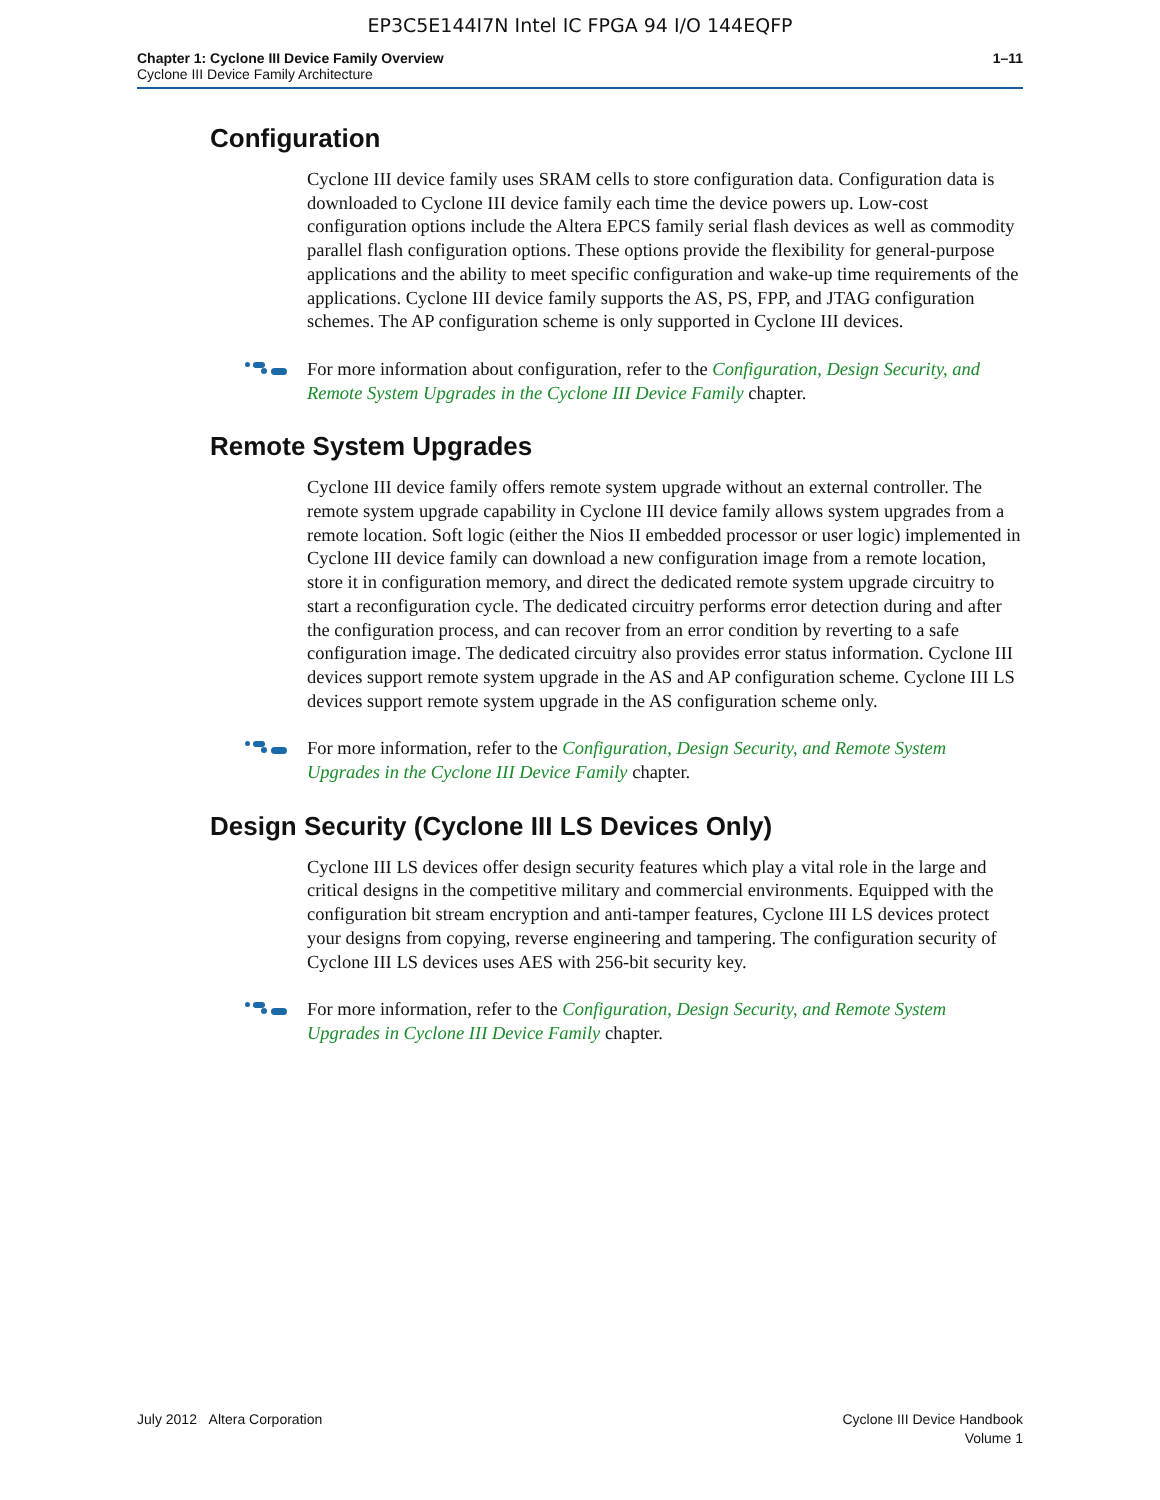EP3C5E144I7N Intel IC FPGA 94 I/O 144EQFP
Chapter 1: Cyclone III Device Family Overview
Cyclone III Device Family Architecture
1–11
Configuration
Cyclone III device family uses SRAM cells to store configuration data. Configuration data is downloaded to Cyclone III device family each time the device powers up. Low-cost configuration options include the Altera EPCS family serial flash devices as well as commodity parallel flash configuration options. These options provide the flexibility for general-purpose applications and the ability to meet specific configuration and wake-up time requirements of the applications. Cyclone III device family supports the AS, PS, FPP, and JTAG configuration schemes. The AP configuration scheme is only supported in Cyclone III devices.
For more information about configuration, refer to the Configuration, Design Security, and Remote System Upgrades in the Cyclone III Device Family chapter.
Remote System Upgrades
Cyclone III device family offers remote system upgrade without an external controller. The remote system upgrade capability in Cyclone III device family allows system upgrades from a remote location. Soft logic (either the Nios II embedded processor or user logic) implemented in Cyclone III device family can download a new configuration image from a remote location, store it in configuration memory, and direct the dedicated remote system upgrade circuitry to start a reconfiguration cycle. The dedicated circuitry performs error detection during and after the configuration process, and can recover from an error condition by reverting to a safe configuration image. The dedicated circuitry also provides error status information. Cyclone III devices support remote system upgrade in the AS and AP configuration scheme. Cyclone III LS devices support remote system upgrade in the AS configuration scheme only.
For more information, refer to the Configuration, Design Security, and Remote System Upgrades in the Cyclone III Device Family chapter.
Design Security (Cyclone III LS Devices Only)
Cyclone III LS devices offer design security features which play a vital role in the large and critical designs in the competitive military and commercial environments. Equipped with the configuration bit stream encryption and anti-tamper features, Cyclone III LS devices protect your designs from copying, reverse engineering and tampering. The configuration security of Cyclone III LS devices uses AES with 256-bit security key.
For more information, refer to the Configuration, Design Security, and Remote System Upgrades in Cyclone III Device Family chapter.
July 2012 Altera Corporation Cyclone III Device Handbook
Volume 1